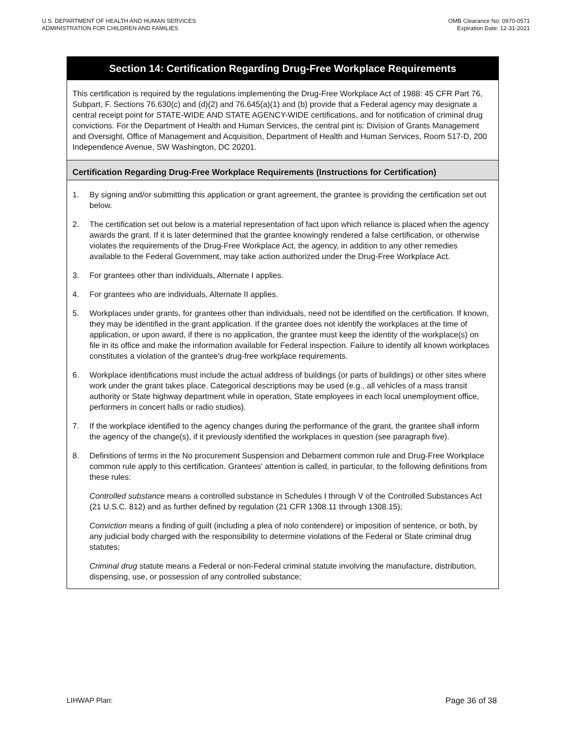U.S. DEPARTMENT OF HEALTH AND HUMAN SERVICES
ADMINISTRATION FOR CHILDREN AND FAMILIES
OMB Clearance No: 0970-0571
Expiration Date: 12-31-2021
Section 14: Certification Regarding Drug-Free Workplace Requirements
This certification is required by the regulations implementing the Drug-Free Workplace Act of 1988: 45 CFR Part 76, Subpart, F. Sections 76.630(c) and (d)(2) and 76.645(a)(1) and (b) provide that a Federal agency may designate a central receipt point for STATE-WIDE AND STATE AGENCY-WIDE certifications, and for notification of criminal drug convictions. For the Department of Health and Human Services, the central pint is: Division of Grants Management and Oversight, Office of Management and Acquisition, Department of Health and Human Services, Room 517-D, 200 Independence Avenue, SW Washington, DC 20201.
Certification Regarding Drug-Free Workplace Requirements (Instructions for Certification)
1. By signing and/or submitting this application or grant agreement, the grantee is providing the certification set out below.
2. The certification set out below is a material representation of fact upon which reliance is placed when the agency awards the grant. If it is later determined that the grantee knowingly rendered a false certification, or otherwise violates the requirements of the Drug-Free Workplace Act, the agency, in addition to any other remedies available to the Federal Government, may take action authorized under the Drug-Free Workplace Act.
3. For grantees other than individuals, Alternate I applies.
4. For grantees who are individuals, Alternate II applies.
5. Workplaces under grants, for grantees other than individuals, need not be identified on the certification. If known, they may be identified in the grant application. If the grantee does not identify the workplaces at the time of application, or upon award, if there is no application, the grantee must keep the identity of the workplace(s) on file in its office and make the information available for Federal inspection. Failure to identify all known workplaces constitutes a violation of the grantee's drug-free workplace requirements.
6. Workplace identifications must include the actual address of buildings (or parts of buildings) or other sites where work under the grant takes place. Categorical descriptions may be used (e.g., all vehicles of a mass transit authority or State highway department while in operation, State employees in each local unemployment office, performers in concert halls or radio studios).
7. If the workplace identified to the agency changes during the performance of the grant, the grantee shall inform the agency of the change(s), if it previously identified the workplaces in question (see paragraph five).
8. Definitions of terms in the No procurement Suspension and Debarment common rule and Drug-Free Workplace common rule apply to this certification. Grantees' attention is called, in particular, to the following definitions from these rules:
Controlled substance means a controlled substance in Schedules I through V of the Controlled Substances Act (21 U.S.C. 812) and as further defined by regulation (21 CFR 1308.11 through 1308.15);
Conviction means a finding of guilt (including a plea of nolo contendere) or imposition of sentence, or both, by any judicial body charged with the responsibility to determine violations of the Federal or State criminal drug statutes;
Criminal drug statute means a Federal or non-Federal criminal statute involving the manufacture, distribution, dispensing, use, or possession of any controlled substance;
LIHWAP Plan: Page 36 of 38